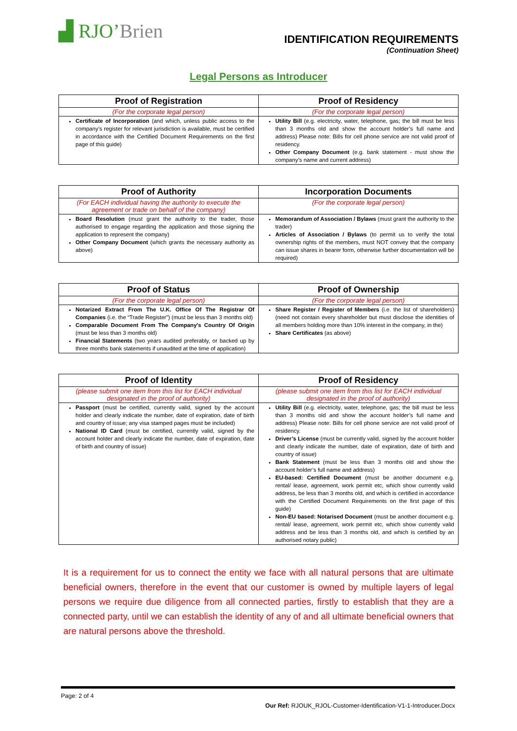▟ RJO’Brien
IDENTIFICATION REQUIREMENTS
(Continuation Sheet)
Legal Persons as Introducer
| Proof of Registration | Proof of Residency |
| --- | --- |
| (For the corporate legal person) | (For the corporate legal person) |
| Certificate of Incorporation (and which, unless public access to the company’s register for relevant jurisdiction is available, must be certified in accordance with the Certified Document Requirements on the first page of this guide) | Utility Bill (e.g. electricity, water, telephone, gas; the bill must be less than 3 months old and show the account holder’s full name and address) Please note: Bills for cell phone service are not valid proof of residency. Other Company Document (e.g. bank statement - must show the company’s name and current address) |
| Proof of Authority | Incorporation Documents |
| --- | --- |
| (For EACH individual having the authority to execute the agreement or trade on behalf of the company) | (For the corporate legal person) |
| Board Resolution (must grant the authority to the trader, those authorised to engage regarding the application and those signing the application to represent the company) Other Company Document (which grants the necessary authority as above) | Memorandum of Association / Bylaws (must grant the authority to the trader) Articles of Association / Bylaws (to permit us to verify the total ownership rights of the members, must NOT convey that the company can issue shares in bearer form, otherwise further documentation will be required) |
| Proof of Status | Proof of Ownership |
| --- | --- |
| (For the corporate legal person) | (For the corporate legal person) |
| Notarized Extract From The U.K. Office Of The Registrar Of Companies (i.e. the “Trade Register”) (must be less than 3 months old) Comparable Document From The Company's Country Of Origin (must be less than 3 months old) Financial Statements (two years audited preferably, or backed up by three months bank statements if unaudited at the time of application) | Share Register / Register of Members (i.e. the list of shareholders) (need not contain every shareholder but must disclose the identities of all members holding more than 10% interest in the company, in the) Share Certificates (as above) |
| Proof of Identity | Proof of Residency |
| --- | --- |
| (please submit one item from this list for EACH individual designated in the proof of authority) | (please submit one item from this list for EACH individual designated in the proof of authority) |
| Passport (must be certified, currently valid, signed by the account holder and clearly indicate the number, date of expiration, date of birth and country of issue; any visa stamped pages must be included) National ID Card (must be certified, currently valid, signed by the account holder and clearly indicate the number, date of expiration, date of birth and country of issue) | Utility Bill (e.g. electricity, water, telephone, gas; the bill must be less than 3 months old and show the account holder’s full name and address) Please note: Bills for cell phone service are not valid proof of residency. Driver’s License (must be currently valid, signed by the account holder and clearly indicate the number, date of expiration, date of birth and country of issue) Bank Statement (must be less than 3 months old and show the account holder’s full name and address) EU-based: Certified Document (must be another document e.g. rental/ lease, agreement, work permit etc, which show currently valid address, be less than 3 months old, and which is certified in accordance with the Certified Document Requirements on the first page of this guide) Non-EU based: Notarised Document (must be another document e.g. rental/ lease, agreement, work permit etc, which show currently valid address and be less than 3 months old, and which is certified by an authorised notary public) |
It is a requirement for us to connect the entity we face with all natural persons that are ultimate beneficial owners, therefore in the event that our customer is owned by multiple layers of legal persons we require due diligence from all connected parties, firstly to establish that they are a connected party, until we can establish the identity of any of and all ultimate beneficial owners that are natural persons above the threshold.
Page: 2 of 4
Our Ref: RJOUK_RJOL-Customer-Identification-V1-1-Introducer.Docx